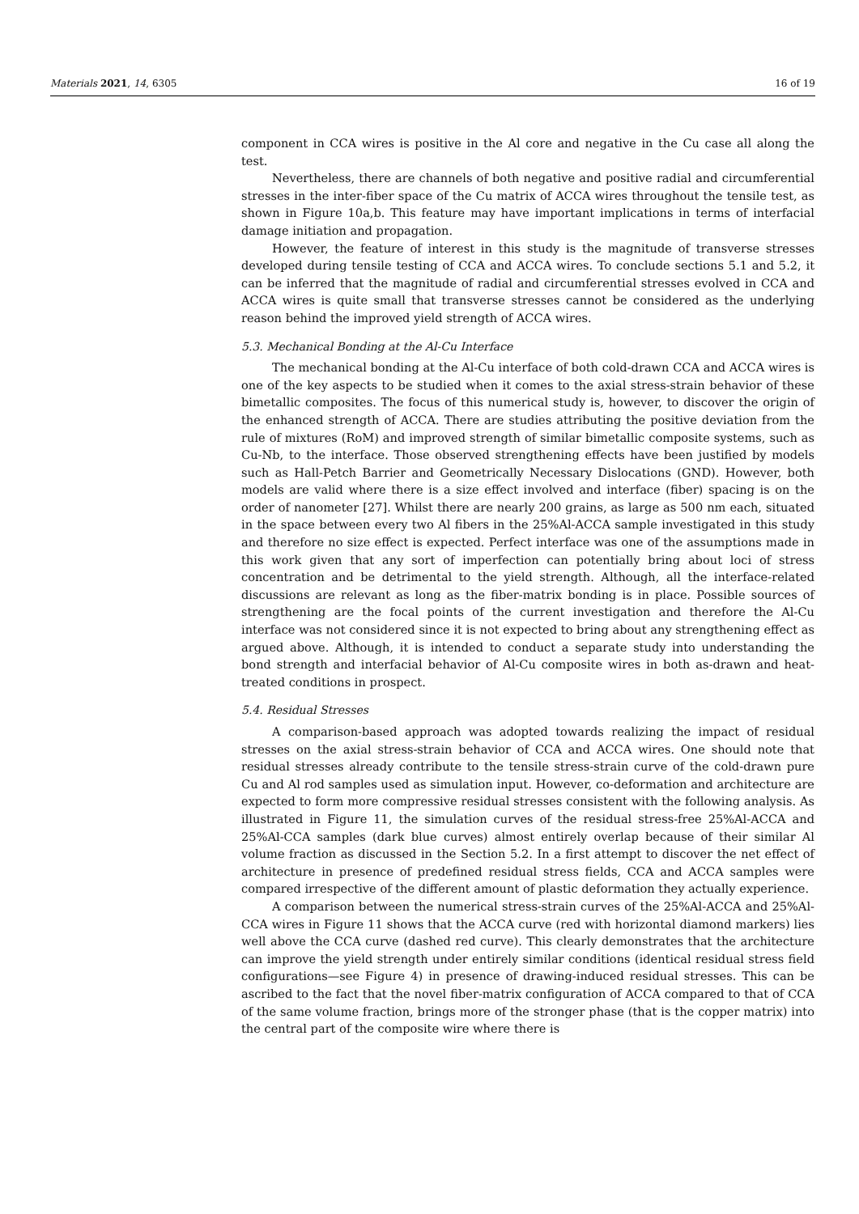Materials 2021, 14, 6305 16 of 19
component in CCA wires is positive in the Al core and negative in the Cu case all along the test.
Nevertheless, there are channels of both negative and positive radial and circumferential stresses in the inter-fiber space of the Cu matrix of ACCA wires throughout the tensile test, as shown in Figure 10a,b. This feature may have important implications in terms of interfacial damage initiation and propagation.
However, the feature of interest in this study is the magnitude of transverse stresses developed during tensile testing of CCA and ACCA wires. To conclude sections 5.1 and 5.2, it can be inferred that the magnitude of radial and circumferential stresses evolved in CCA and ACCA wires is quite small that transverse stresses cannot be considered as the underlying reason behind the improved yield strength of ACCA wires.
5.3. Mechanical Bonding at the Al-Cu Interface
The mechanical bonding at the Al-Cu interface of both cold-drawn CCA and ACCA wires is one of the key aspects to be studied when it comes to the axial stress-strain behavior of these bimetallic composites. The focus of this numerical study is, however, to discover the origin of the enhanced strength of ACCA. There are studies attributing the positive deviation from the rule of mixtures (RoM) and improved strength of similar bimetallic composite systems, such as Cu-Nb, to the interface. Those observed strengthening effects have been justified by models such as Hall-Petch Barrier and Geometrically Necessary Dislocations (GND). However, both models are valid where there is a size effect involved and interface (fiber) spacing is on the order of nanometer [27]. Whilst there are nearly 200 grains, as large as 500 nm each, situated in the space between every two Al fibers in the 25%Al-ACCA sample investigated in this study and therefore no size effect is expected. Perfect interface was one of the assumptions made in this work given that any sort of imperfection can potentially bring about loci of stress concentration and be detrimental to the yield strength. Although, all the interface-related discussions are relevant as long as the fiber-matrix bonding is in place. Possible sources of strengthening are the focal points of the current investigation and therefore the Al-Cu interface was not considered since it is not expected to bring about any strengthening effect as argued above. Although, it is intended to conduct a separate study into understanding the bond strength and interfacial behavior of Al-Cu composite wires in both as-drawn and heat-treated conditions in prospect.
5.4. Residual Stresses
A comparison-based approach was adopted towards realizing the impact of residual stresses on the axial stress-strain behavior of CCA and ACCA wires. One should note that residual stresses already contribute to the tensile stress-strain curve of the cold-drawn pure Cu and Al rod samples used as simulation input. However, co-deformation and architecture are expected to form more compressive residual stresses consistent with the following analysis. As illustrated in Figure 11, the simulation curves of the residual stress-free 25%Al-ACCA and 25%Al-CCA samples (dark blue curves) almost entirely overlap because of their similar Al volume fraction as discussed in the Section 5.2. In a first attempt to discover the net effect of architecture in presence of predefined residual stress fields, CCA and ACCA samples were compared irrespective of the different amount of plastic deformation they actually experience.
A comparison between the numerical stress-strain curves of the 25%Al-ACCA and 25%Al-CCA wires in Figure 11 shows that the ACCA curve (red with horizontal diamond markers) lies well above the CCA curve (dashed red curve). This clearly demonstrates that the architecture can improve the yield strength under entirely similar conditions (identical residual stress field configurations—see Figure 4) in presence of drawing-induced residual stresses. This can be ascribed to the fact that the novel fiber-matrix configuration of ACCA compared to that of CCA of the same volume fraction, brings more of the stronger phase (that is the copper matrix) into the central part of the composite wire where there is